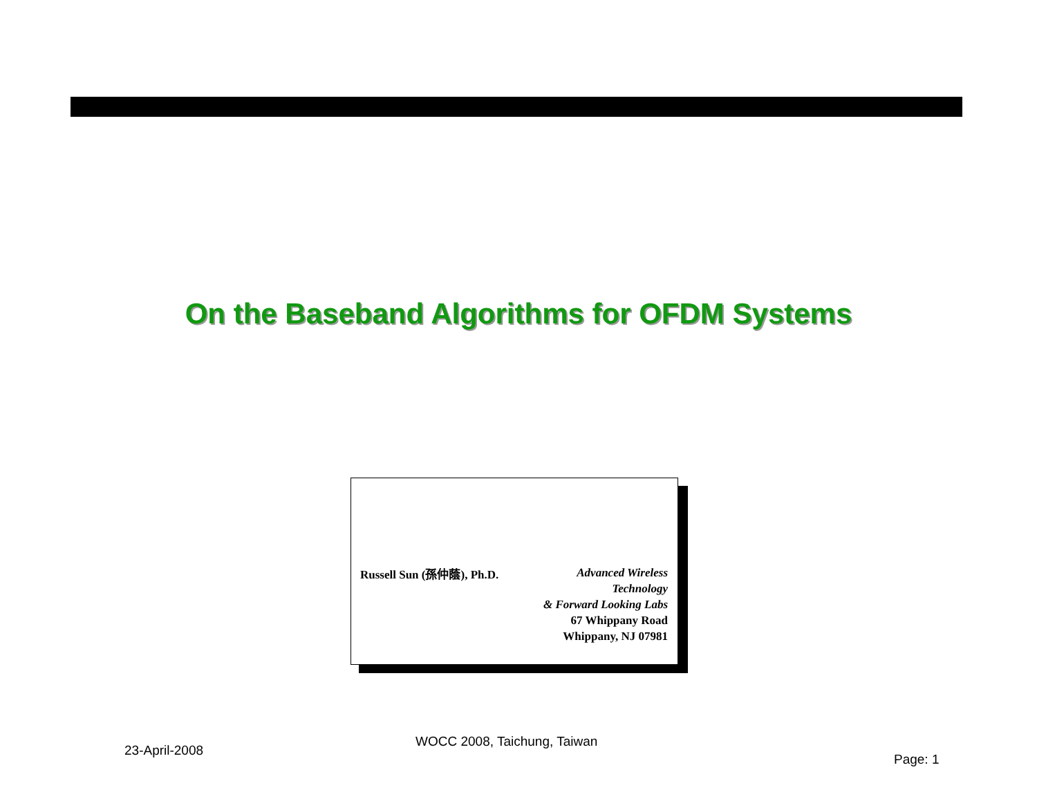On the Baseband Algorithms for OFDM Systems
Russell Sun (孫仲蔭), Ph.D.
Advanced Wireless
Technology
& Forward Looking Labs
67 Whippany Road
Whippany, NJ 07981
23-April-2008
WOCC 2008, Taichung, Taiwan
Page: 1